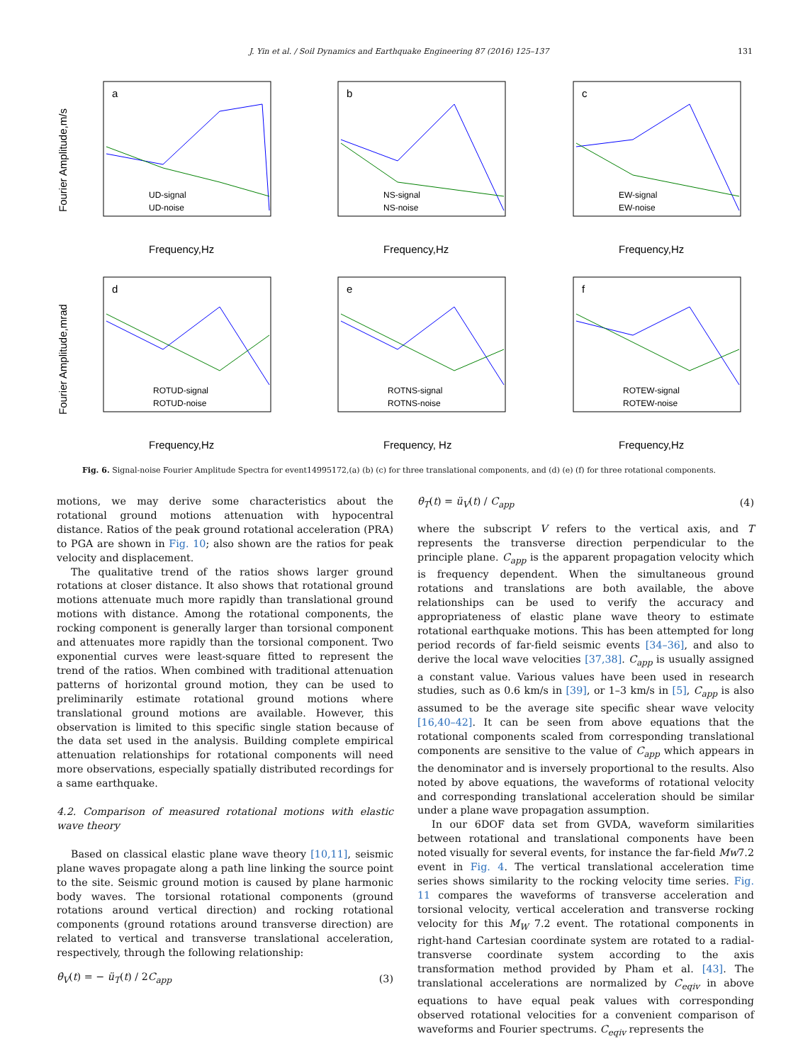J. Yin et al. / Soil Dynamics and Earthquake Engineering 87 (2016) 125–137 131
a
Fourier Amplitude,m/s
Frequency,Hz
UD-signal
UD-noise
b
Frequency,Hz
NS-signal
NS-noise
c
Frequency,Hz
EW-signal
EW-noise
d
Fourier Amplitude,mrad
Frequency,Hz
ROTUD-signal
ROTUD-noise
e
Frequency, Hz
ROTNS-signal
ROTNS-noise
f
Frequency,Hz
ROTEW-signal
ROTEW-noise
Fig. 6. Signal-noise Fourier Amplitude Spectra for event14995172,(a) (b) (c) for three translational components, and (d) (e) (f) for three rotational components.
motions, we may derive some characteristics about the rotational ground motions attenuation with hypocentral distance. Ratios of the peak ground rotational acceleration (PRA) to PGA are shown in Fig. 10; also shown are the ratios for peak velocity and displacement.
The qualitative trend of the ratios shows larger ground rotations at closer distance. It also shows that rotational ground motions attenuate much more rapidly than translational ground motions with distance. Among the rotational components, the rocking component is generally larger than torsional component and attenuates more rapidly than the torsional component. Two exponential curves were least-square fitted to represent the trend of the ratios. When combined with traditional attenuation patterns of horizontal ground motion, they can be used to preliminarily estimate rotational ground motions where translational ground motions are available. However, this observation is limited to this specific single station because of the data set used in the analysis. Building complete empirical attenuation relationships for rotational components will need more observations, especially spatially distributed recordings for a same earthquake.
4.2. Comparison of measured rotational motions with elastic wave theory
Based on classical elastic plane wave theory [10,11], seismic plane waves propagate along a path line linking the source point to the site. Seismic ground motion is caused by plane harmonic body waves. The torsional rotational components (ground rotations around vertical direction) and rocking rotational components (ground rotations around transverse direction) are related to vertical and transverse translational acceleration, respectively, through the following relationship:
θ̇<sub>V</sub>(t) = − ü<sub>T</sub>(t) / 2C<sub>app</sub> (3)
θ̇<sub>T</sub>(t) = ü<sub>V</sub>(t) / C<sub>app</sub> (4)
where the subscript V refers to the vertical axis, and T represents the transverse direction perpendicular to the principle plane. C<sub>app</sub> is the apparent propagation velocity which is frequency dependent. When the simultaneous ground rotations and translations are both available, the above relationships can be used to verify the accuracy and appropriateness of elastic plane wave theory to estimate rotational earthquake motions. This has been attempted for long period records of far-field seismic events [34–36], and also to derive the local wave velocities [37,38]. C<sub>app</sub> is usually assigned a constant value. Various values have been used in research studies, such as 0.6 km/s in [39], or 1–3 km/s in [5], C<sub>app</sub> is also assumed to be the average site specific shear wave velocity [16,40–42]. It can be seen from above equations that the rotational components scaled from corresponding translational components are sensitive to the value of C<sub>app</sub> which appears in the denominator and is inversely proportional to the results. Also noted by above equations, the waveforms of rotational velocity and corresponding translational acceleration should be similar under a plane wave propagation assumption.
In our 6DOF data set from GVDA, waveform similarities between rotational and translational components have been noted visually for several events, for instance the far-field Mw7.2 event in Fig. 4. The vertical translational acceleration time series shows similarity to the rocking velocity time series. Fig. 11 compares the waveforms of transverse acceleration and torsional velocity, vertical acceleration and transverse rocking velocity for this M<sub>W</sub> 7.2 event. The rotational components in right-hand Cartesian coordinate system are rotated to a radial-transverse coordinate system according to the axis transformation method provided by Pham et al. [43]. The translational accelerations are normalized by C<sub>eqiv</sub> in above equations to have equal peak values with corresponding observed rotational velocities for a convenient comparison of waveforms and Fourier spectrums. C<sub>eqiv</sub> represents the